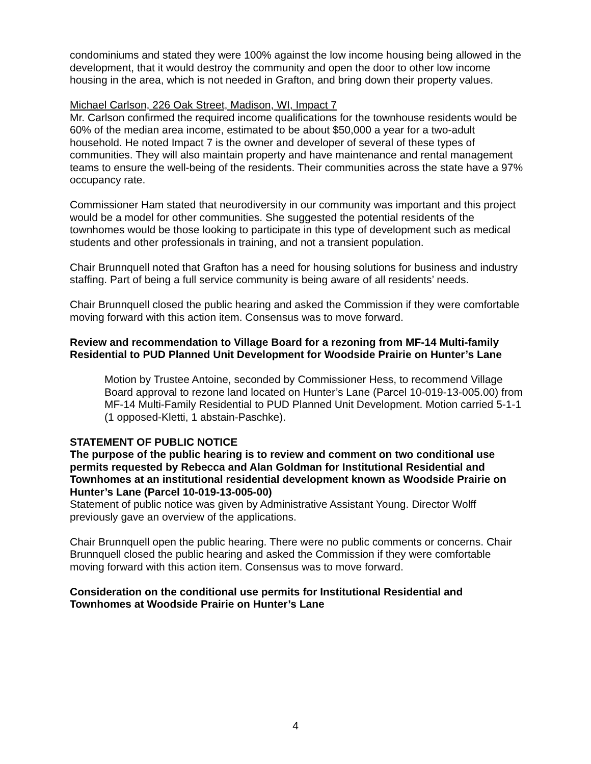condominiums and stated they were 100% against the low income housing being allowed in the development, that it would destroy the community and open the door to other low income housing in the area, which is not needed in Grafton, and bring down their property values.
Michael Carlson, 226 Oak Street, Madison, WI, Impact 7
Mr. Carlson confirmed the required income qualifications for the townhouse residents would be 60% of the median area income, estimated to be about $50,000 a year for a two-adult household. He noted Impact 7 is the owner and developer of several of these types of communities. They will also maintain property and have maintenance and rental management teams to ensure the well-being of the residents. Their communities across the state have a 97% occupancy rate.
Commissioner Ham stated that neurodiversity in our community was important and this project would be a model for other communities. She suggested the potential residents of the townhomes would be those looking to participate in this type of development such as medical students and other professionals in training, and not a transient population.
Chair Brunnquell noted that Grafton has a need for housing solutions for business and industry staffing. Part of being a full service community is being aware of all residents’ needs.
Chair Brunnquell closed the public hearing and asked the Commission if they were comfortable moving forward with this action item. Consensus was to move forward.
Review and recommendation to Village Board for a rezoning from MF-14 Multi-family Residential to PUD Planned Unit Development for Woodside Prairie on Hunter’s Lane
Motion by Trustee Antoine, seconded by Commissioner Hess, to recommend Village Board approval to rezone land located on Hunter’s Lane (Parcel 10-019-13-005.00) from MF-14 Multi-Family Residential to PUD Planned Unit Development. Motion carried 5-1-1 (1 opposed-Kletti, 1 abstain-Paschke).
STATEMENT OF PUBLIC NOTICE
The purpose of the public hearing is to review and comment on two conditional use permits requested by Rebecca and Alan Goldman for Institutional Residential and Townhomes at an institutional residential development known as Woodside Prairie on Hunter’s Lane (Parcel 10-019-13-005-00)
Statement of public notice was given by Administrative Assistant Young. Director Wolff previously gave an overview of the applications.
Chair Brunnquell open the public hearing. There were no public comments or concerns. Chair Brunnquell closed the public hearing and asked the Commission if they were comfortable moving forward with this action item. Consensus was to move forward.
Consideration on the conditional use permits for Institutional Residential and Townhomes at Woodside Prairie on Hunter’s Lane
4